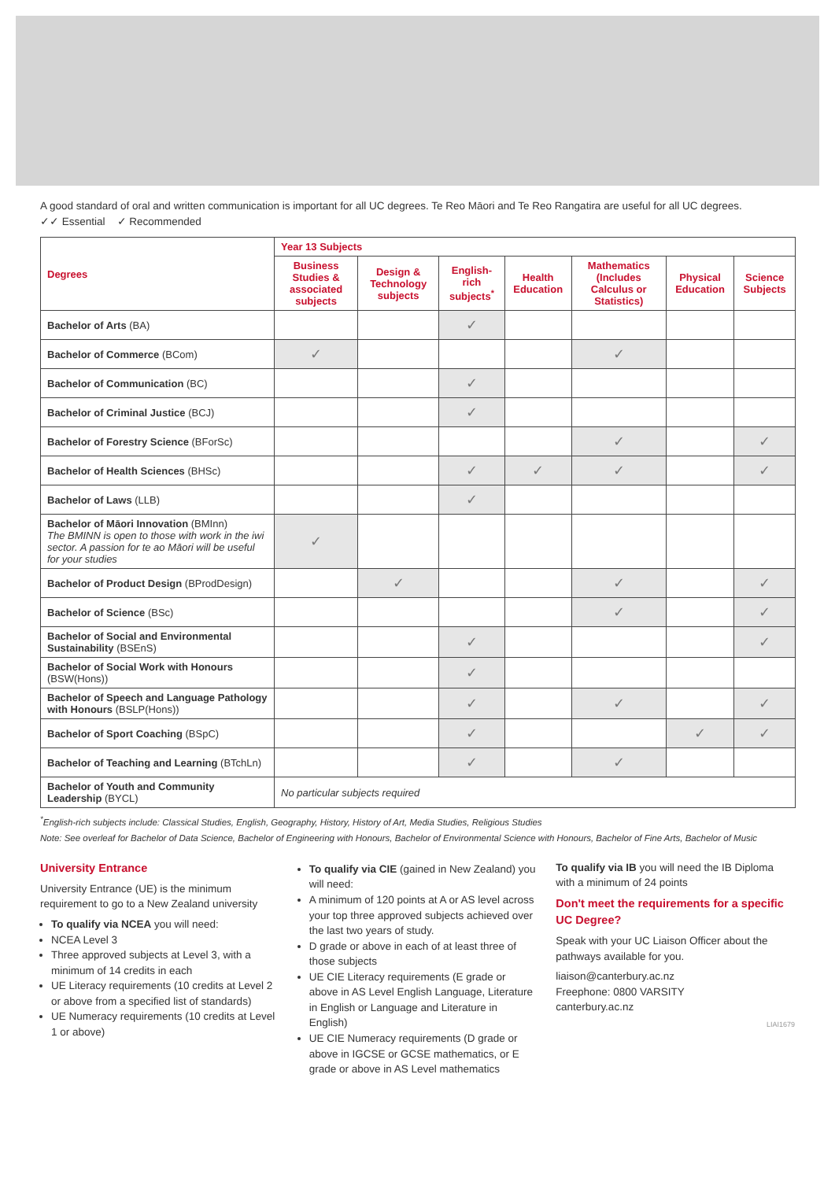A good standard of oral and written communication is important for all UC degrees. Te Reo Māori and Te Reo Rangatira are useful for all UC degrees.
✓✓ Essential ✓ Recommended
| Degrees | Year 13 Subjects | | | | | | |
| --- | --- | --- | --- | --- | --- | --- | --- |
| | Business Studies & associated subjects | Design & Technology subjects | English-rich subjects<sup>*</sup> | Health Education | Mathematics (Includes Calculus or Statistics) | Physical Education | Science Subjects |
| Bachelor of Arts (BA) | | | ✓ | | | | |
| Bachelor of Commerce (BCom) | ✓ | | | | ✓ | | |
| Bachelor of Communication (BC) | | | ✓ | | | | |
| Bachelor of Criminal Justice (BCJ) | | | ✓ | | | | |
| Bachelor of Forestry Science (BForSc) | | | | | ✓ | | ✓ |
| Bachelor of Health Sciences (BHSc) | | | ✓ | ✓ | ✓ | | ✓ |
| Bachelor of Laws (LLB) | | | ✓ | | | | |
| Bachelor of Māori Innovation (BMInn) The BMINN is open to those with work in the iwi sector. A passion for te ao Māori will be useful for your studies | ✓ | | | | | | |
| Bachelor of Product Design (BProdDesign) | | ✓ | | | ✓ | | ✓ |
| Bachelor of Science (BSc) | | | | | ✓ | | ✓ |
| Bachelor of Social and Environmental Sustainability (BSEnS) | | | ✓ | | | | ✓ |
| Bachelor of Social Work with Honours (BSW(Hons)) | | | ✓ | | | | |
| Bachelor of Speech and Language Pathology with Honours (BSLP(Hons)) | | | ✓ | | ✓ | | ✓ |
| Bachelor of Sport Coaching (BSpC) | | | ✓ | | | ✓ | ✓ |
| Bachelor of Teaching and Learning (BTchLn) | | | ✓ | | ✓ | | |
| Bachelor of Youth and Community Leadership (BYCL) | No particular subjects required | | | | | | |
<sup>*</sup> English-rich subjects include: Classical Studies, English, Geography, History, History of Art, Media Studies, Religious Studies
Note: See overleaf for Bachelor of Data Science, Bachelor of Engineering with Honours, Bachelor of Environmental Science with Honours, Bachelor of Fine Arts, Bachelor of Music
University Entrance
University Entrance (UE) is the minimum requirement to go to a New Zealand university
To qualify via NCEA you will need:
NCEA Level 3
Three approved subjects at Level 3, with a minimum of 14 credits in each
UE Literacy requirements (10 credits at Level 2 or above from a specified list of standards)
UE Numeracy requirements (10 credits at Level 1 or above)
To qualify via CIE (gained in New Zealand) you will need:
A minimum of 120 points at A or AS level across your top three approved subjects achieved over the last two years of study.
D grade or above in each of at least three of those subjects
UE CIE Literacy requirements (E grade or above in AS Level English Language, Literature in English or Language and Literature in English)
UE CIE Numeracy requirements (D grade or above in IGCSE or GCSE mathematics, or E grade or above in AS Level mathematics
To qualify via IB you will need the IB Diploma with a minimum of 24 points
Don't meet the requirements for a specific UC Degree?
Speak with your UC Liaison Officer about the pathways available for you.
liaison@canterbury.ac.nz
Freephone: 0800 VARSITY
canterbury.ac.nz
LIAI1679